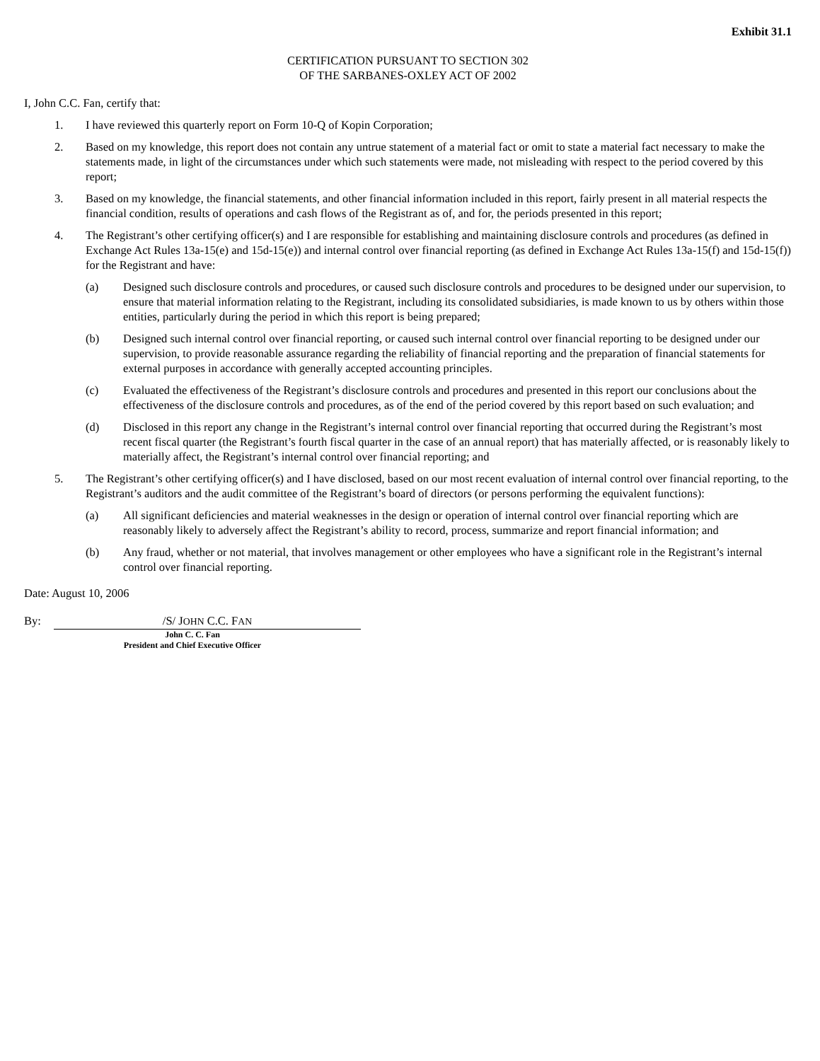Exhibit 31.1
CERTIFICATION PURSUANT TO SECTION 302
OF THE SARBANES-OXLEY ACT OF 2002
I, John C.C. Fan, certify that:
1. I have reviewed this quarterly report on Form 10-Q of Kopin Corporation;
2. Based on my knowledge, this report does not contain any untrue statement of a material fact or omit to state a material fact necessary to make the statements made, in light of the circumstances under which such statements were made, not misleading with respect to the period covered by this report;
3. Based on my knowledge, the financial statements, and other financial information included in this report, fairly present in all material respects the financial condition, results of operations and cash flows of the Registrant as of, and for, the periods presented in this report;
4. The Registrant’s other certifying officer(s) and I are responsible for establishing and maintaining disclosure controls and procedures (as defined in Exchange Act Rules 13a-15(e) and 15d-15(e)) and internal control over financial reporting (as defined in Exchange Act Rules 13a-15(f) and 15d-15(f)) for the Registrant and have:
(a) Designed such disclosure controls and procedures, or caused such disclosure controls and procedures to be designed under our supervision, to ensure that material information relating to the Registrant, including its consolidated subsidiaries, is made known to us by others within those entities, particularly during the period in which this report is being prepared;
(b) Designed such internal control over financial reporting, or caused such internal control over financial reporting to be designed under our supervision, to provide reasonable assurance regarding the reliability of financial reporting and the preparation of financial statements for external purposes in accordance with generally accepted accounting principles.
(c) Evaluated the effectiveness of the Registrant’s disclosure controls and procedures and presented in this report our conclusions about the effectiveness of the disclosure controls and procedures, as of the end of the period covered by this report based on such evaluation; and
(d) Disclosed in this report any change in the Registrant’s internal control over financial reporting that occurred during the Registrant’s most recent fiscal quarter (the Registrant’s fourth fiscal quarter in the case of an annual report) that has materially affected, or is reasonably likely to materially affect, the Registrant’s internal control over financial reporting; and
5. The Registrant’s other certifying officer(s) and I have disclosed, based on our most recent evaluation of internal control over financial reporting, to the Registrant’s auditors and the audit committee of the Registrant’s board of directors (or persons performing the equivalent functions):
(a) All significant deficiencies and material weaknesses in the design or operation of internal control over financial reporting which are reasonably likely to adversely affect the Registrant’s ability to record, process, summarize and report financial information; and
(b) Any fraud, whether or not material, that involves management or other employees who have a significant role in the Registrant’s internal control over financial reporting.
Date: August 10, 2006
By: /S/ JOHN C.C. FAN
John C. C. Fan
President and Chief Executive Officer